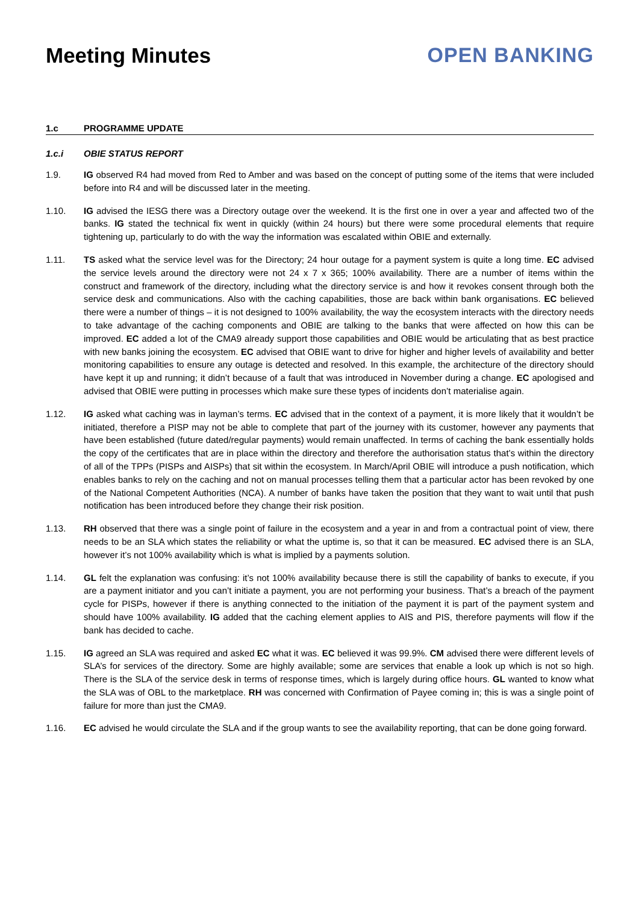Meeting Minutes OPEN BANKING
1.c PROGRAMME UPDATE
1.c.i OBIE STATUS REPORT
1.9. IG observed R4 had moved from Red to Amber and was based on the concept of putting some of the items that were included before into R4 and will be discussed later in the meeting.
1.10. IG advised the IESG there was a Directory outage over the weekend. It is the first one in over a year and affected two of the banks. IG stated the technical fix went in quickly (within 24 hours) but there were some procedural elements that require tightening up, particularly to do with the way the information was escalated within OBIE and externally.
1.11. TS asked what the service level was for the Directory; 24 hour outage for a payment system is quite a long time. EC advised the service levels around the directory were not 24 x 7 x 365; 100% availability. There are a number of items within the construct and framework of the directory, including what the directory service is and how it revokes consent through both the service desk and communications. Also with the caching capabilities, those are back within bank organisations. EC believed there were a number of things – it is not designed to 100% availability, the way the ecosystem interacts with the directory needs to take advantage of the caching components and OBIE are talking to the banks that were affected on how this can be improved. EC added a lot of the CMA9 already support those capabilities and OBIE would be articulating that as best practice with new banks joining the ecosystem. EC advised that OBIE want to drive for higher and higher levels of availability and better monitoring capabilities to ensure any outage is detected and resolved. In this example, the architecture of the directory should have kept it up and running; it didn’t because of a fault that was introduced in November during a change. EC apologised and advised that OBIE were putting in processes which make sure these types of incidents don’t materialise again.
1.12. IG asked what caching was in layman’s terms. EC advised that in the context of a payment, it is more likely that it wouldn’t be initiated, therefore a PISP may not be able to complete that part of the journey with its customer, however any payments that have been established (future dated/regular payments) would remain unaffected. In terms of caching the bank essentially holds the copy of the certificates that are in place within the directory and therefore the authorisation status that’s within the directory of all of the TPPs (PISPs and AISPs) that sit within the ecosystem. In March/April OBIE will introduce a push notification, which enables banks to rely on the caching and not on manual processes telling them that a particular actor has been revoked by one of the National Competent Authorities (NCA). A number of banks have taken the position that they want to wait until that push notification has been introduced before they change their risk position.
1.13. RH observed that there was a single point of failure in the ecosystem and a year in and from a contractual point of view, there needs to be an SLA which states the reliability or what the uptime is, so that it can be measured. EC advised there is an SLA, however it’s not 100% availability which is what is implied by a payments solution.
1.14. GL felt the explanation was confusing: it’s not 100% availability because there is still the capability of banks to execute, if you are a payment initiator and you can’t initiate a payment, you are not performing your business. That’s a breach of the payment cycle for PISPs, however if there is anything connected to the initiation of the payment it is part of the payment system and should have 100% availability. IG added that the caching element applies to AIS and PIS, therefore payments will flow if the bank has decided to cache.
1.15. IG agreed an SLA was required and asked EC what it was. EC believed it was 99.9%. CM advised there were different levels of SLA’s for services of the directory. Some are highly available; some are services that enable a look up which is not so high. There is the SLA of the service desk in terms of response times, which is largely during office hours. GL wanted to know what the SLA was of OBL to the marketplace. RH was concerned with Confirmation of Payee coming in; this is was a single point of failure for more than just the CMA9.
1.16. EC advised he would circulate the SLA and if the group wants to see the availability reporting, that can be done going forward.